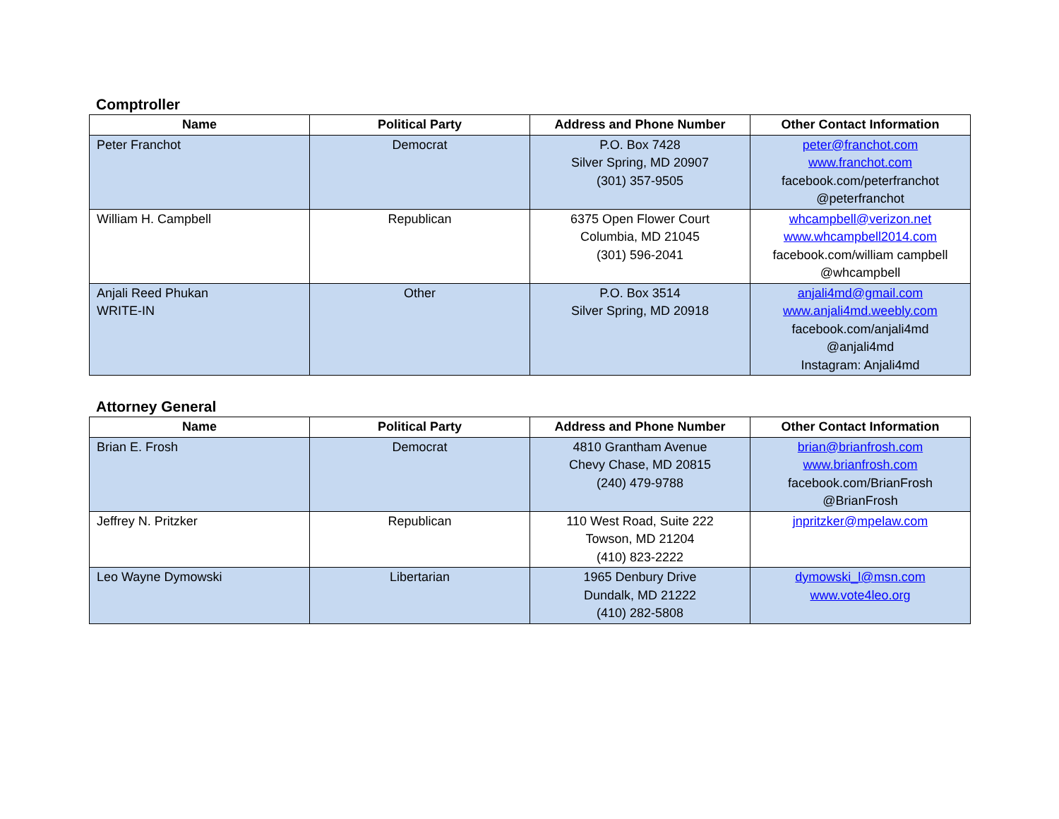Comptroller
| Name | Political Party | Address and Phone Number | Other Contact Information |
| --- | --- | --- | --- |
| Peter Franchot | Democrat | P.O. Box 7428 Silver Spring, MD 20907 (301) 357-9505 | peter@franchot.com www.franchot.com facebook.com/peterfranchot @peterfranchot |
| William H. Campbell | Republican | 6375 Open Flower Court Columbia, MD 21045 (301) 596-2041 | whcampbell@verizon.net www.whcampbell2014.com facebook.com/william campbell @whcampbell |
| Anjali Reed Phukan WRITE-IN | Other | P.O. Box 3514 Silver Spring, MD 20918 | anjali4md@gmail.com www.anjali4md.weebly.com facebook.com/anjali4md @anjali4md Instagram: Anjali4md |
Attorney General
| Name | Political Party | Address and Phone Number | Other Contact Information |
| --- | --- | --- | --- |
| Brian E. Frosh | Democrat | 4810 Grantham Avenue Chevy Chase, MD 20815 (240) 479-9788 | brian@brianfrosh.com www.brianfrosh.com facebook.com/BrianFrosh @BrianFrosh |
| Jeffrey N. Pritzker | Republican | 110 West Road, Suite 222 Towson, MD 21204 (410) 823-2222 | jnpritzker@mpelaw.com |
| Leo Wayne Dymowski | Libertarian | 1965 Denbury Drive Dundalk, MD 21222 (410) 282-5808 | dymowski_l@msn.com www.vote4leo.org |